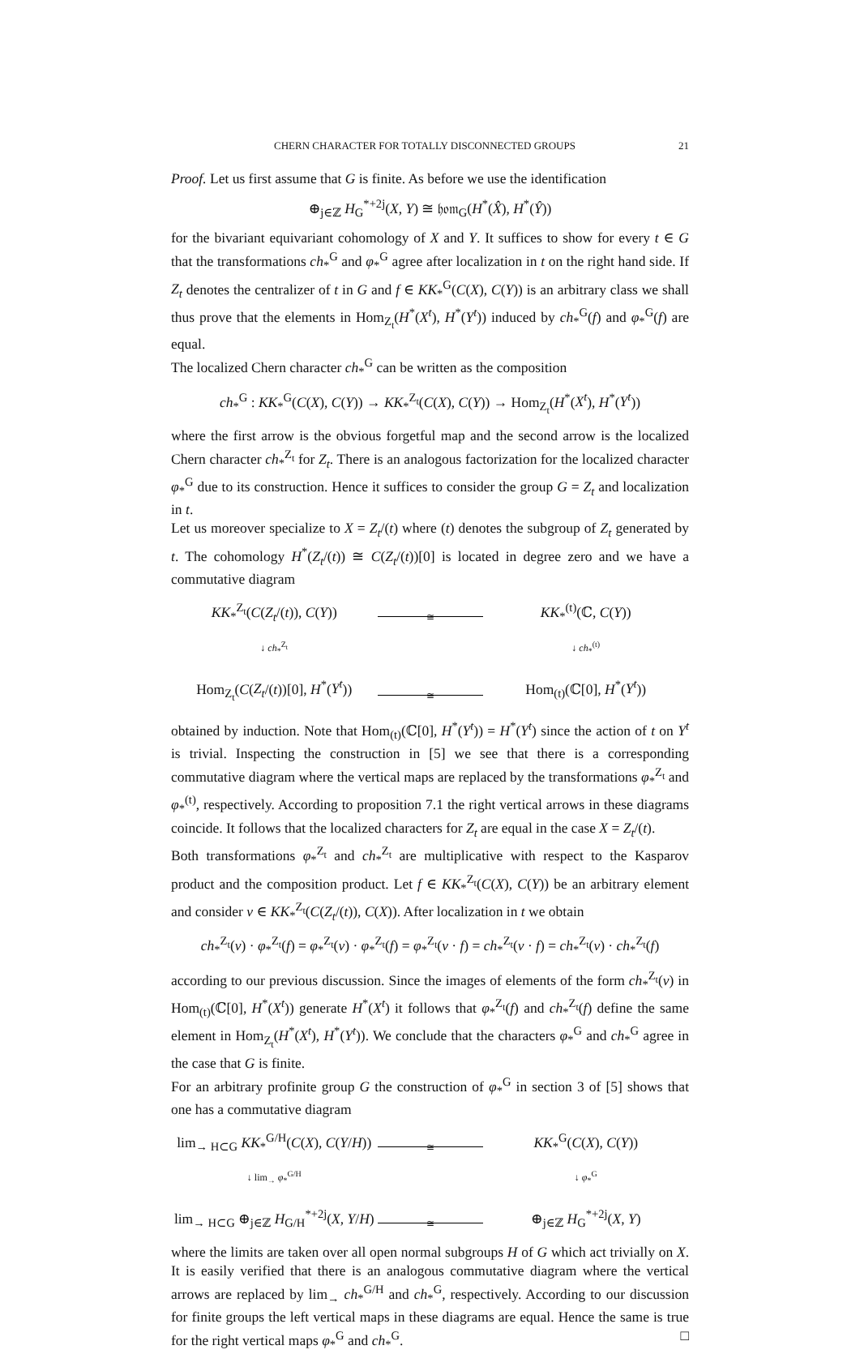CHERN CHARACTER FOR TOTALLY DISCONNECTED GROUPS 21
Proof. Let us first assume that G is finite. As before we use the identification
⊕<sub>j∈ℤ</sub> H<sub>G</sub><sup>*+2j</sup>(X, Y) ≅ 𝔥𝔬𝔪<sub>G</sub>(H<sup>*</sup>(X̂), H<sup>*</sup>(Ŷ))
for the bivariant equivariant cohomology of X and Y. It suffices to show for every t ∈ G that the transformations ch<sub>*</sub><sup>G</sup> and φ<sub>*</sub><sup>G</sup> agree after localization in t on the right hand side. If Z<sub>t</sub> denotes the centralizer of t in G and f ∈ KK<sub>*</sub><sup>G</sup>(C(X), C(Y)) is an arbitrary class we shall thus prove that the elements in Hom<sub>Z<sub>t</sub></sub>(H<sup>*</sup>(X<sup>t</sup>), H<sup>*</sup>(Y<sup>t</sup>)) induced by ch<sub>*</sub><sup>G</sup>(f) and φ<sub>*</sub><sup>G</sup>(f) are equal.
The localized Chern character ch<sub>*</sub><sup>G</sup> can be written as the composition
ch<sub>*</sub><sup>G</sup> : KK<sub>*</sub><sup>G</sup>(C(X), C(Y)) → KK<sub>*</sub><sup>Z<sub>t</sub></sup>(C(X), C(Y)) → Hom<sub>Z<sub>t</sub></sub>(H<sup>*</sup>(X<sup>t</sup>), H<sup>*</sup>(Y<sup>t</sup>))
where the first arrow is the obvious forgetful map and the second arrow is the localized Chern character ch<sub>*</sub><sup>Z<sub>t</sub></sup> for Z<sub>t</sub>. There is an analogous factorization for the localized character φ<sub>*</sub><sup>G</sup> due to its construction. Hence it suffices to consider the group G = Z<sub>t</sub> and localization in t.
Let us moreover specialize to X = Z<sub>t</sub>/(t) where (t) denotes the subgroup of Z<sub>t</sub> generated by t. The cohomology H<sup>*</sup>(Z<sub>t</sub>/(t)) ≅ C(Z<sub>t</sub>/(t))[0] is located in degree zero and we have a commutative diagram
KK<sub>*</sub><sup>Z<sub>t</sub></sup>(C(Z<sub>t</sub>/(t)), C(Y))
≅
KK<sub>*</sub><sup>(t)</sup>(ℂ, C(Y))
↓ ch<sub>*</sub><sup>Z<sub>t</sub></sup>
↓ ch<sub>*</sub><sup>(t)</sup>
Hom<sub>Z<sub>t</sub></sub>(C(Z<sub>t</sub>/(t))[0], H<sup>*</sup>(Y<sup>t</sup>))
≅
Hom<sub>(t)</sub>(ℂ[0], H<sup>*</sup>(Y<sup>t</sup>))
obtained by induction. Note that Hom<sub>(t)</sub>(ℂ[0], H<sup>*</sup>(Y<sup>t</sup>)) = H<sup>*</sup>(Y<sup>t</sup>) since the action of t on Y<sup>t</sup> is trivial. Inspecting the construction in [5] we see that there is a corresponding commutative diagram where the vertical maps are replaced by the transformations φ<sub>*</sub><sup>Z<sub>t</sub></sup> and φ<sub>*</sub><sup>(t)</sup>, respectively. According to proposition 7.1 the right vertical arrows in these diagrams coincide. It follows that the localized characters for Z<sub>t</sub> are equal in the case X = Z<sub>t</sub>/(t).
Both transformations φ<sub>*</sub><sup>Z<sub>t</sub></sup> and ch<sub>*</sub><sup>Z<sub>t</sub></sup> are multiplicative with respect to the Kasparov product and the composition product. Let f ∈ KK<sub>*</sub><sup>Z<sub>t</sub></sup>(C(X), C(Y)) be an arbitrary element and consider v ∈ KK<sub>*</sub><sup>Z<sub>t</sub></sup>(C(Z<sub>t</sub>/(t)), C(X)). After localization in t we obtain
ch<sub>*</sub><sup>Z<sub>t</sub></sup>(v) · φ<sub>*</sub><sup>Z<sub>t</sub></sup>(f) = φ<sub>*</sub><sup>Z<sub>t</sub></sup>(v) · φ<sub>*</sub><sup>Z<sub>t</sub></sup>(f) = φ<sub>*</sub><sup>Z<sub>t</sub></sup>(v · f) = ch<sub>*</sub><sup>Z<sub>t</sub></sup>(v · f) = ch<sub>*</sub><sup>Z<sub>t</sub></sup>(v) · ch<sub>*</sub><sup>Z<sub>t</sub></sup>(f)
according to our previous discussion. Since the images of elements of the form ch<sub>*</sub><sup>Z<sub>t</sub></sup>(v) in Hom<sub>(t)</sub>(ℂ[0], H<sup>*</sup>(X<sup>t</sup>)) generate H<sup>*</sup>(X<sup>t</sup>) it follows that φ<sub>*</sub><sup>Z<sub>t</sub></sup>(f) and ch<sub>*</sub><sup>Z<sub>t</sub></sup>(f) define the same element in Hom<sub>Z<sub>t</sub></sub>(H<sup>*</sup>(X<sup>t</sup>), H<sup>*</sup>(Y<sup>t</sup>)). We conclude that the characters φ<sub>*</sub><sup>G</sup> and ch<sub>*</sub><sup>G</sup> agree in the case that G is finite.
For an arbitrary profinite group G the construction of φ<sub>*</sub><sup>G</sup> in section 3 of [5] shows that one has a commutative diagram
lim<sub>→ H⊂G</sub> KK<sub>*</sub><sup>G/H</sup>(C(X), C(Y/H))
≅
KK<sub>*</sub><sup>G</sup>(C(X), C(Y))
↓ lim<sub>→</sub> φ<sub>*</sub><sup>G/H</sup>
↓ φ<sub>*</sub><sup>G</sup>
lim<sub>→ H⊂G</sub> ⊕<sub>j∈ℤ</sub> H<sub>G/H</sub><sup>*+2j</sup>(X, Y/H)
≅
⊕<sub>j∈ℤ</sub> H<sub>G</sub><sup>*+2j</sup>(X, Y)
where the limits are taken over all open normal subgroups H of G which act trivially on X. It is easily verified that there is an analogous commutative diagram where the vertical arrows are replaced by lim<sub>→</sub> ch<sub>*</sub><sup>G/H</sup> and ch<sub>*</sub><sup>G</sup>, respectively. According to our discussion for finite groups the left vertical maps in these diagrams are equal. Hence the same is true for the right vertical maps φ<sub>*</sub><sup>G</sup> and ch<sub>*</sub><sup>G</sup>. □